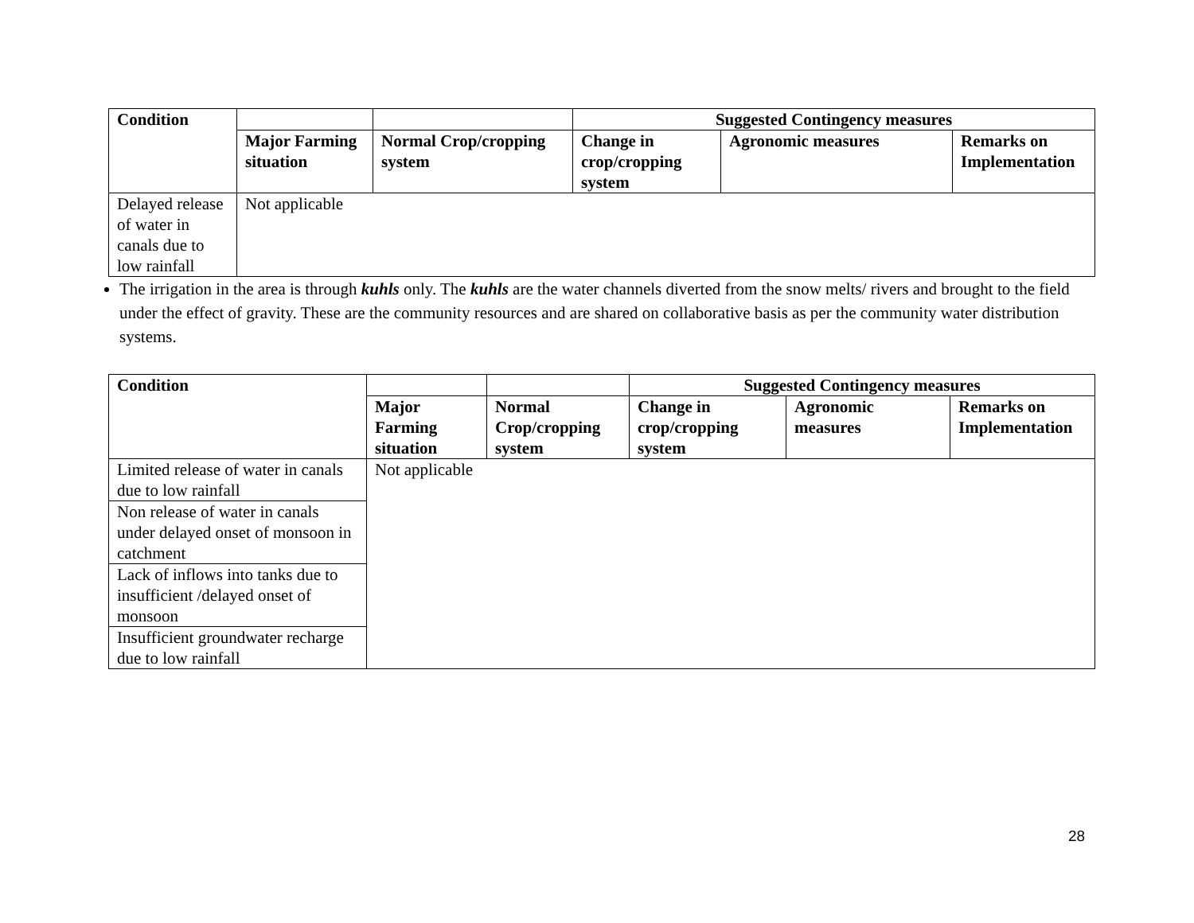| Condition | | | Suggested Contingency measures | | |
| --- | --- | --- | --- | --- | --- |
| | Major Farming situation | Normal Crop/cropping system | Change in crop/cropping system | Agronomic measures | Remarks on Implementation |
| Delayed release of water in canals due to low rainfall | Not applicable | | | | |
The irrigation in the area is through kuhls only. The kuhls are the water channels diverted from the snow melts/ rivers and brought to the field under the effect of gravity. These are the community resources and are shared on collaborative basis as per the community water distribution systems.
| Condition | | | Suggested Contingency measures | | |
| --- | --- | --- | --- | --- | --- |
| | Major Farming situation | Normal Crop/cropping system | Change in crop/cropping system | Agronomic measures | Remarks on Implementation |
| Limited release of water in canals due to low rainfall | Not applicable | | | | |
| Non release of water in canals under delayed onset of monsoon in catchment | | | | | |
| Lack of inflows into tanks due to insufficient /delayed onset of monsoon | | | | | |
| Insufficient groundwater recharge due to low rainfall | | | | | |
28